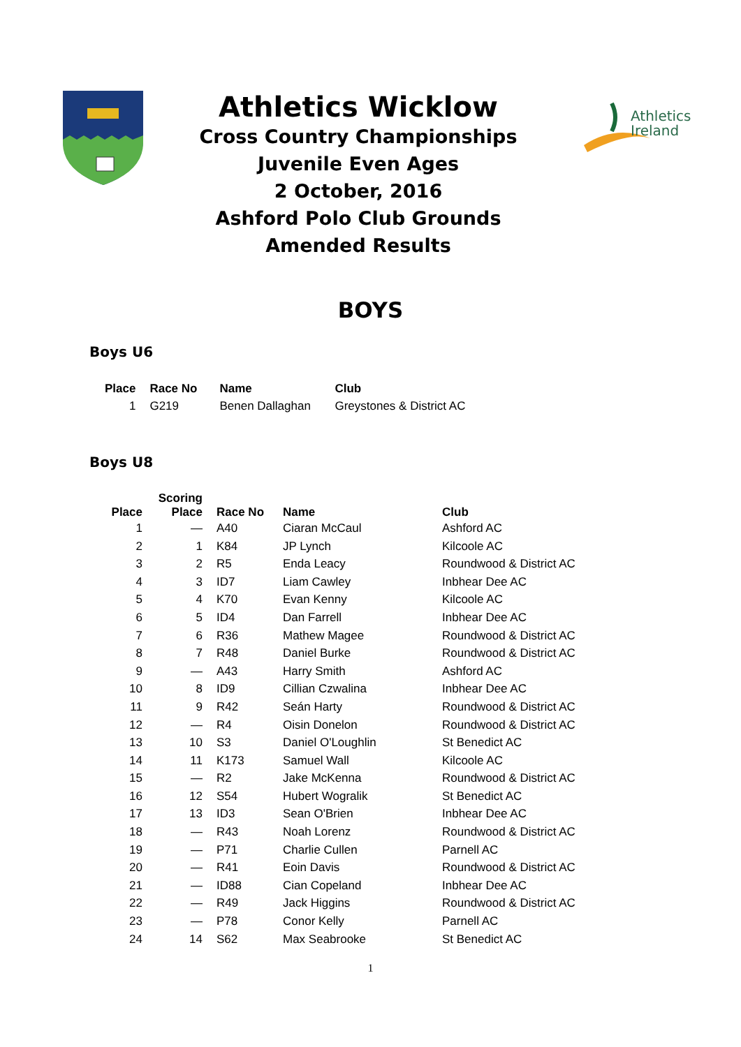Athletics Wicklow
Cross Country Championships
Juvenile Even Ages
2 October, 2016
Ashford Polo Club Grounds
Amended Results
Athletics
Ireland
BOYS
Boys U6
| Place | | Race No | Name | Club |
| --- | --- | --- | --- | --- |
| 1 | | G219 | Benen Dallaghan | Greystones & District AC |
Boys U8
| Place | Scoring Place | | Race No | Name | Club |
| --- | --- | --- | --- | --- | --- |
| 1 | — | | A40 | Ciaran McCaul | Ashford AC |
| 2 | 1 | | K84 | JP Lynch | Kilcoole AC |
| 3 | 2 | | R5 | Enda Leacy | Roundwood & District AC |
| 4 | 3 | | ID7 | Liam Cawley | Inbhear Dee AC |
| 5 | 4 | | K70 | Evan Kenny | Kilcoole AC |
| 6 | 5 | | ID4 | Dan Farrell | Inbhear Dee AC |
| 7 | 6 | | R36 | Mathew Magee | Roundwood & District AC |
| 8 | 7 | | R48 | Daniel Burke | Roundwood & District AC |
| 9 | — | | A43 | Harry Smith | Ashford AC |
| 10 | 8 | | ID9 | Cillian Czwalina | Inbhear Dee AC |
| 11 | 9 | | R42 | Seán Harty | Roundwood & District AC |
| 12 | — | | R4 | Oisin Donelon | Roundwood & District AC |
| 13 | 10 | | S3 | Daniel O'Loughlin | St Benedict AC |
| 14 | 11 | | K173 | Samuel Wall | Kilcoole AC |
| 15 | — | | R2 | Jake McKenna | Roundwood & District AC |
| 16 | 12 | | S54 | Hubert Wogralik | St Benedict AC |
| 17 | 13 | | ID3 | Sean O'Brien | Inbhear Dee AC |
| 18 | — | | R43 | Noah Lorenz | Roundwood & District AC |
| 19 | — | | P71 | Charlie Cullen | Parnell AC |
| 20 | — | | R41 | Eoin Davis | Roundwood & District AC |
| 21 | — | | ID88 | Cian Copeland | Inbhear Dee AC |
| 22 | — | | R49 | Jack Higgins | Roundwood & District AC |
| 23 | — | | P78 | Conor Kelly | Parnell AC |
| 24 | 14 | | S62 | Max Seabrooke | St Benedict AC |
1